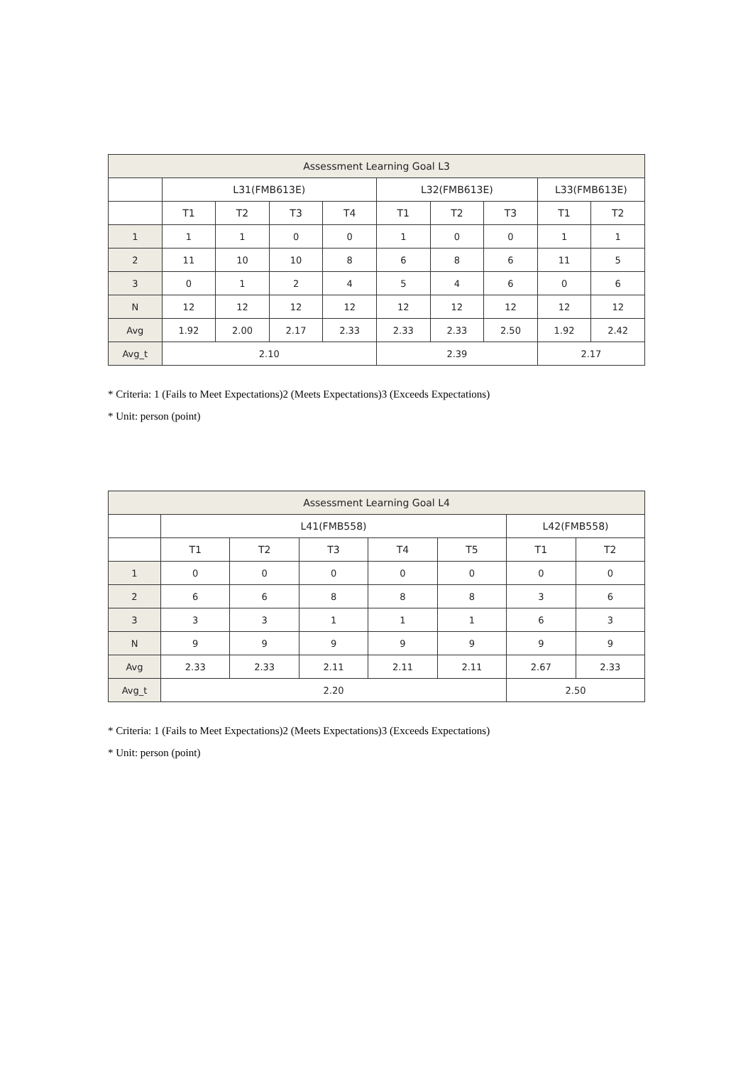| Assessment Learning Goal L3 | | | | | | | | | |
| --- | --- | --- | --- | --- | --- | --- | --- | --- | --- |
| | L31(FMB613E) | | | | L32(FMB613E) | | | L33(FMB613E) | |
| | T1 | T2 | T3 | T4 | T1 | T2 | T3 | T1 | T2 |
| 1 | 1 | 1 | 0 | 0 | 1 | 0 | 0 | 1 | 1 |
| 2 | 11 | 10 | 10 | 8 | 6 | 8 | 6 | 11 | 5 |
| 3 | 0 | 1 | 2 | 4 | 5 | 4 | 6 | 0 | 6 |
| N | 12 | 12 | 12 | 12 | 12 | 12 | 12 | 12 | 12 |
| Avg | 1.92 | 2.00 | 2.17 | 2.33 | 2.33 | 2.33 | 2.50 | 1.92 | 2.42 |
| Avg_t | 2.10 | | | | 2.39 | | | 2.17 | |
* Criteria: 1 (Fails to Meet Expectations)2 (Meets Expectations)3 (Exceeds Expectations)
* Unit: person (point)
| Assessment Learning Goal L4 | | | | | | | |
| --- | --- | --- | --- | --- | --- | --- | --- |
| | L41(FMB558) | | | | | L42(FMB558) | |
| | T1 | T2 | T3 | T4 | T5 | T1 | T2 |
| 1 | 0 | 0 | 0 | 0 | 0 | 0 | 0 |
| 2 | 6 | 6 | 8 | 8 | 8 | 3 | 6 |
| 3 | 3 | 3 | 1 | 1 | 1 | 6 | 3 |
| N | 9 | 9 | 9 | 9 | 9 | 9 | 9 |
| Avg | 2.33 | 2.33 | 2.11 | 2.11 | 2.11 | 2.67 | 2.33 |
| Avg_t | 2.20 | | | | | 2.50 | |
* Criteria: 1 (Fails to Meet Expectations)2 (Meets Expectations)3 (Exceeds Expectations)
* Unit: person (point)